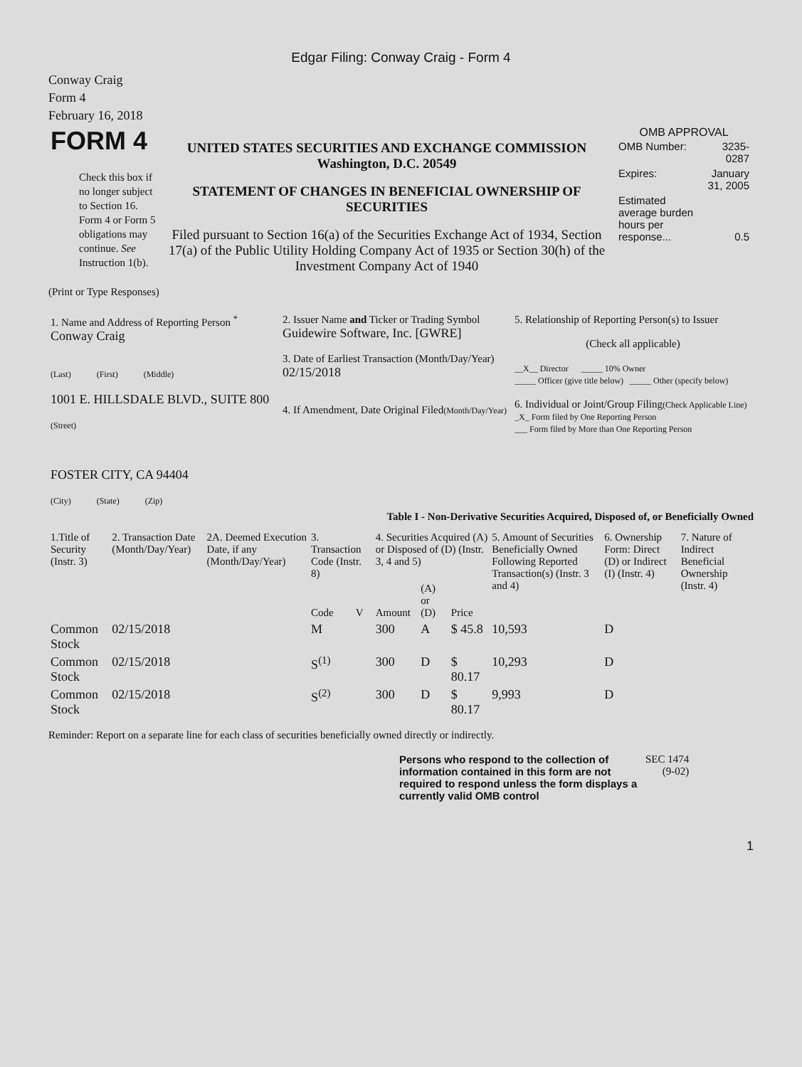Edgar Filing: Conway Craig - Form 4
Conway Craig
Form 4
February 16, 2018
| FORM 4 Check this box if no longer subject to Section 16. Form 4 or Form 5 obligations may continue. See Instruction 1(b). | UNITED STATES SECURITIES AND EXCHANGE COMMISSION Washington, D.C. 20549 STATEMENT OF CHANGES IN BENEFICIAL OWNERSHIP OF SECURITIES Filed pursuant to Section 16(a) of the Securities Exchange Act of 1934, Section 17(a) of the Public Utility Holding Company Act of 1935 or Section 30(h) of the Investment Company Act of 1940 | OMB APPROVAL / OMB Number: / 3235-0287 / / Expires: / January 31, 2005 / / Estimated average burden hours per response... / 0.5 / |
(Print or Type Responses)
| 1. Name and Address of Reporting Person <sup>*</sup> Conway Craig (Last) (First) (Middle) 1001 E. HILLSDALE BLVD., SUITE 800 (Street) FOSTER CITY, CA 94404 (City) (State) (Zip) | 2. Issuer Name and Ticker or Trading Symbol Guidewire Software, Inc. [GWRE] 3. Date of Earliest Transaction (Month/Day/Year) 02/15/2018 4. If Amendment, Date Original Filed (Month/Day/Year) | 5. Relationship of Reporting Person(s) to Issuer (Check all applicable) __X__ Director _____ 10% Owner _____ Officer (give title below) _____ Other (specify below) 6. Individual or Joint/Group Filing (Check Applicable Line) _X_ Form filed by One Reporting Person ___ Form filed by More than One Reporting Person |
Table I - Non-Derivative Securities Acquired, Disposed of, or Beneficially Owned
| 1.Title of Security (Instr. 3) | 2. Transaction Date (Month/Day/Year) | 2A. Deemed Execution Date, if any (Month/Day/Year) | 3. Transaction Code (Instr. 8) | | 4. Securities Acquired (A) or Disposed of (D) (Instr. 3, 4 and 5) | | | 5. Amount of Securities Beneficially Owned Following Reported Transaction(s) (Instr. 3 and 4) | 6. Ownership Form: Direct (D) or Indirect (I) (Instr. 4) | 7. Nature of Indirect Beneficial Ownership (Instr. 4) |
| --- | --- | --- | --- | --- | --- | --- | --- | --- | --- | --- |
| | | | Code | V | Amount | (A) or (D) | Price | | | |
| Common Stock | 02/15/2018 | | M | | 300 | A | $ 45.8 | 10,593 | D | |
| Common Stock | 02/15/2018 | | S<sup>(1)</sup> | | 300 | D | $ 80.17 | 10,293 | D | |
| Common Stock | 02/15/2018 | | S<sup>(2)</sup> | | 300 | D | $ 80.17 | 9,993 | D | |
Reminder: Report on a separate line for each class of securities beneficially owned directly or indirectly.
| Persons who respond to the collection of information contained in this form are not required to respond unless the form displays a currently valid OMB control | SEC 1474 (9-02) |
1